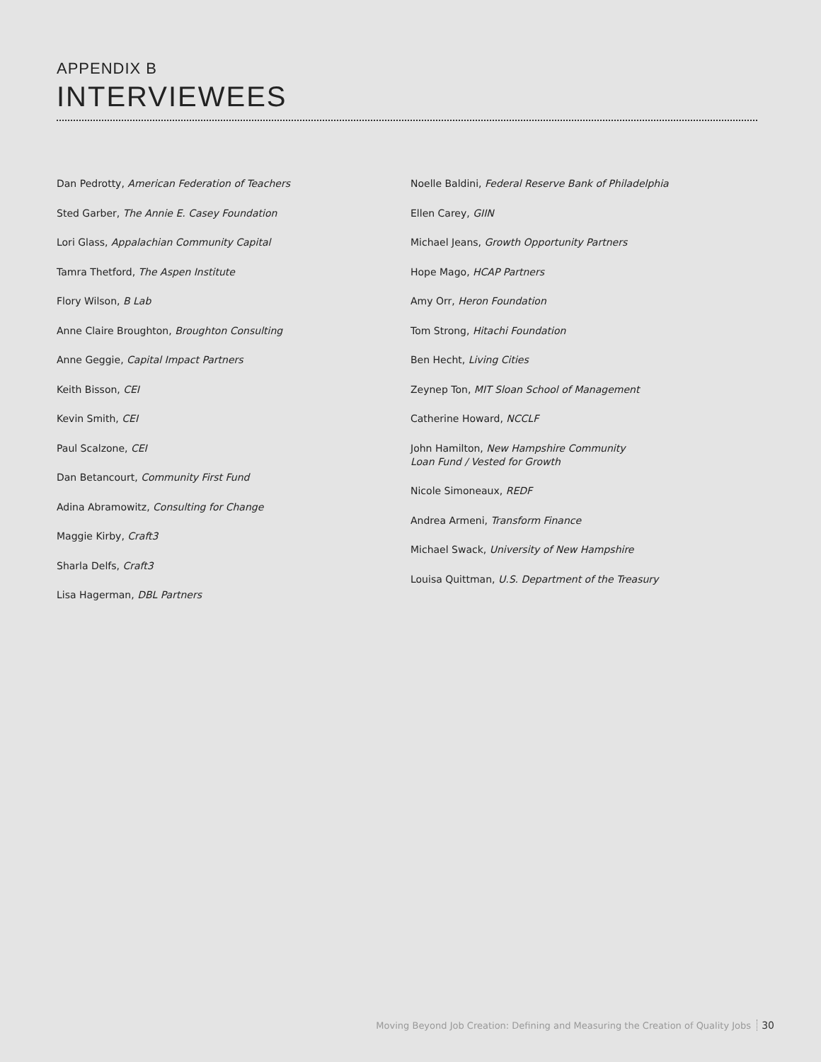APPENDIX B
INTERVIEWEES
Dan Pedrotty, American Federation of Teachers
Sted Garber, The Annie E. Casey Foundation
Lori Glass, Appalachian Community Capital
Tamra Thetford, The Aspen Institute
Flory Wilson, B Lab
Anne Claire Broughton, Broughton Consulting
Anne Geggie, Capital Impact Partners
Keith Bisson, CEI
Kevin Smith, CEI
Paul Scalzone, CEI
Dan Betancourt, Community First Fund
Adina Abramowitz, Consulting for Change
Maggie Kirby, Craft3
Sharla Delfs, Craft3
Lisa Hagerman, DBL Partners
Noelle Baldini, Federal Reserve Bank of Philadelphia
Ellen Carey, GIIN
Michael Jeans, Growth Opportunity Partners
Hope Mago, HCAP Partners
Amy Orr, Heron Foundation
Tom Strong, Hitachi Foundation
Ben Hecht, Living Cities
Zeynep Ton, MIT Sloan School of Management
Catherine Howard, NCCLF
John Hamilton, New Hampshire Community
Loan Fund / Vested for Growth
Nicole Simoneaux, REDF
Andrea Armeni, Transform Finance
Michael Swack, University of New Hampshire
Louisa Quittman, U.S. Department of the Treasury
Moving Beyond Job Creation: Defining and Measuring the Creation of Quality Jobs 30